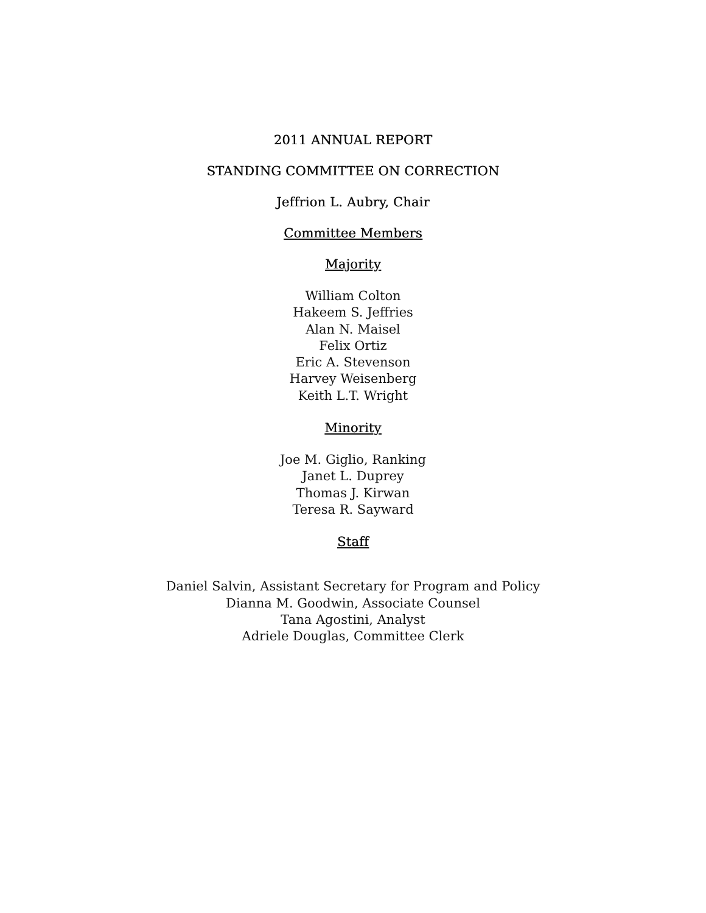2011 ANNUAL REPORT
STANDING COMMITTEE ON CORRECTION
Jeffrion L. Aubry, Chair
Committee Members
Majority
William Colton
Hakeem S. Jeffries
Alan N. Maisel
Felix Ortiz
Eric A. Stevenson
Harvey Weisenberg
Keith L.T. Wright
Minority
Joe M. Giglio, Ranking
Janet L. Duprey
Thomas J. Kirwan
Teresa R. Sayward
Staff
Daniel Salvin, Assistant Secretary for Program and Policy
Dianna M. Goodwin, Associate Counsel
Tana Agostini, Analyst
Adriele Douglas, Committee Clerk